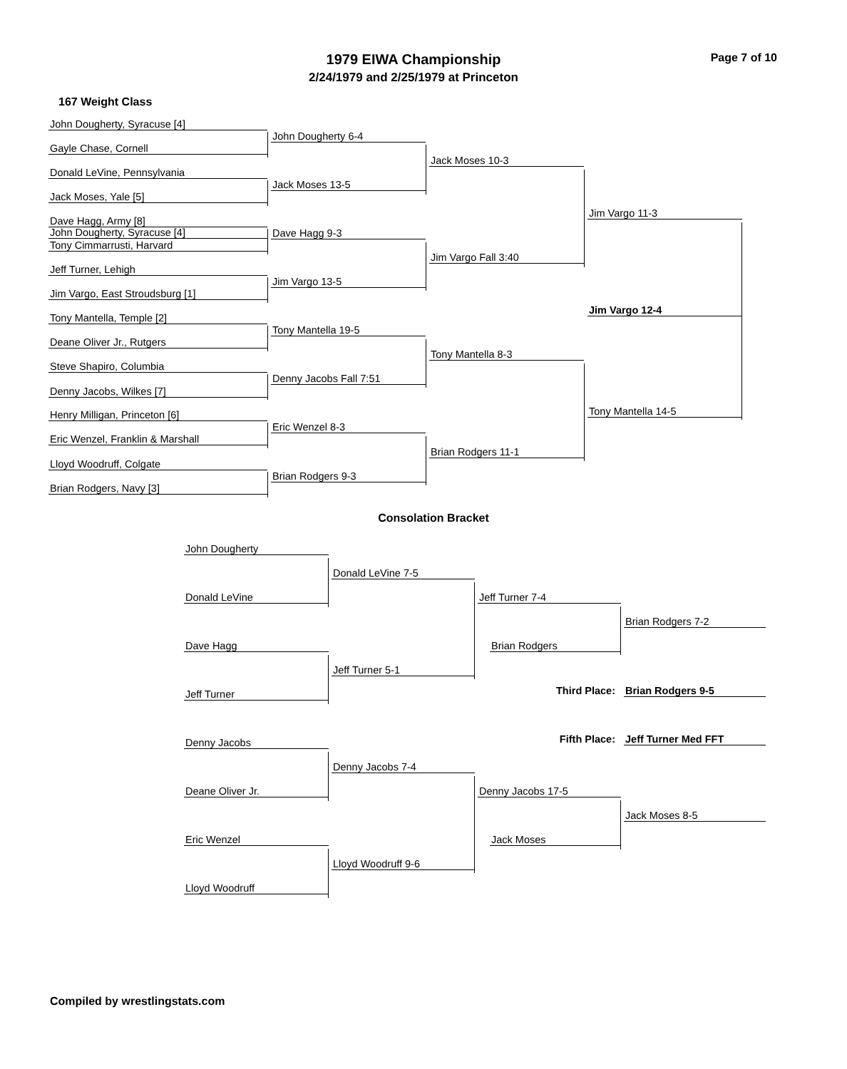1979 EIWA Championship
2/24/1979 and 2/25/1979 at Princeton
Page 7 of 10
167 Weight Class
John Dougherty, Syracuse [4]
John Dougherty, Syracuse [4]
Gayle Chase, Cornell
Donald LeVine, Pennsylvania
Jack Moses, Yale [5]
Dave Hagg, Army [8]
Tony Cimmarrusti, Harvard
Jeff Turner, Lehigh
Jim Vargo, East Stroudsburg [1]
Tony Mantella, Temple [2]
Deane Oliver Jr., Rutgers
Steve Shapiro, Columbia
Denny Jacobs, Wilkes [7]
Henry Milligan, Princeton [6]
Eric Wenzel, Franklin & Marshall
Lloyd Woodruff, Colgate
Brian Rodgers, Navy [3]
John Dougherty 6-4
Jack Moses 13-5
Dave Hagg 9-3
Jim Vargo 13-5
Tony Mantella 19-5
Denny Jacobs Fall 7:51
Eric Wenzel 8-3
Brian Rodgers 9-3
Jack Moses 10-3
Jim Vargo Fall 3:40
Tony Mantella 8-3
Brian Rodgers 11-1
Jim Vargo 11-3
Tony Mantella 14-5
Jim Vargo 12-4
Consolation Bracket
John Dougherty
Donald LeVine
Dave Hagg
Jeff Turner
Denny Jacobs
Deane Oliver Jr.
Eric Wenzel
Lloyd Woodruff
Donald LeVine 7-5
Jeff Turner 5-1
Denny Jacobs 7-4
Lloyd Woodruff 9-6
Jeff Turner 7-4
Brian Rodgers
Denny Jacobs 17-5
Jack Moses
Brian Rodgers 7-2
Jack Moses 8-5
Third Place: Brian Rodgers 9-5
Fifth Place: Jeff Turner Med FFT
Compiled by wrestlingstats.com